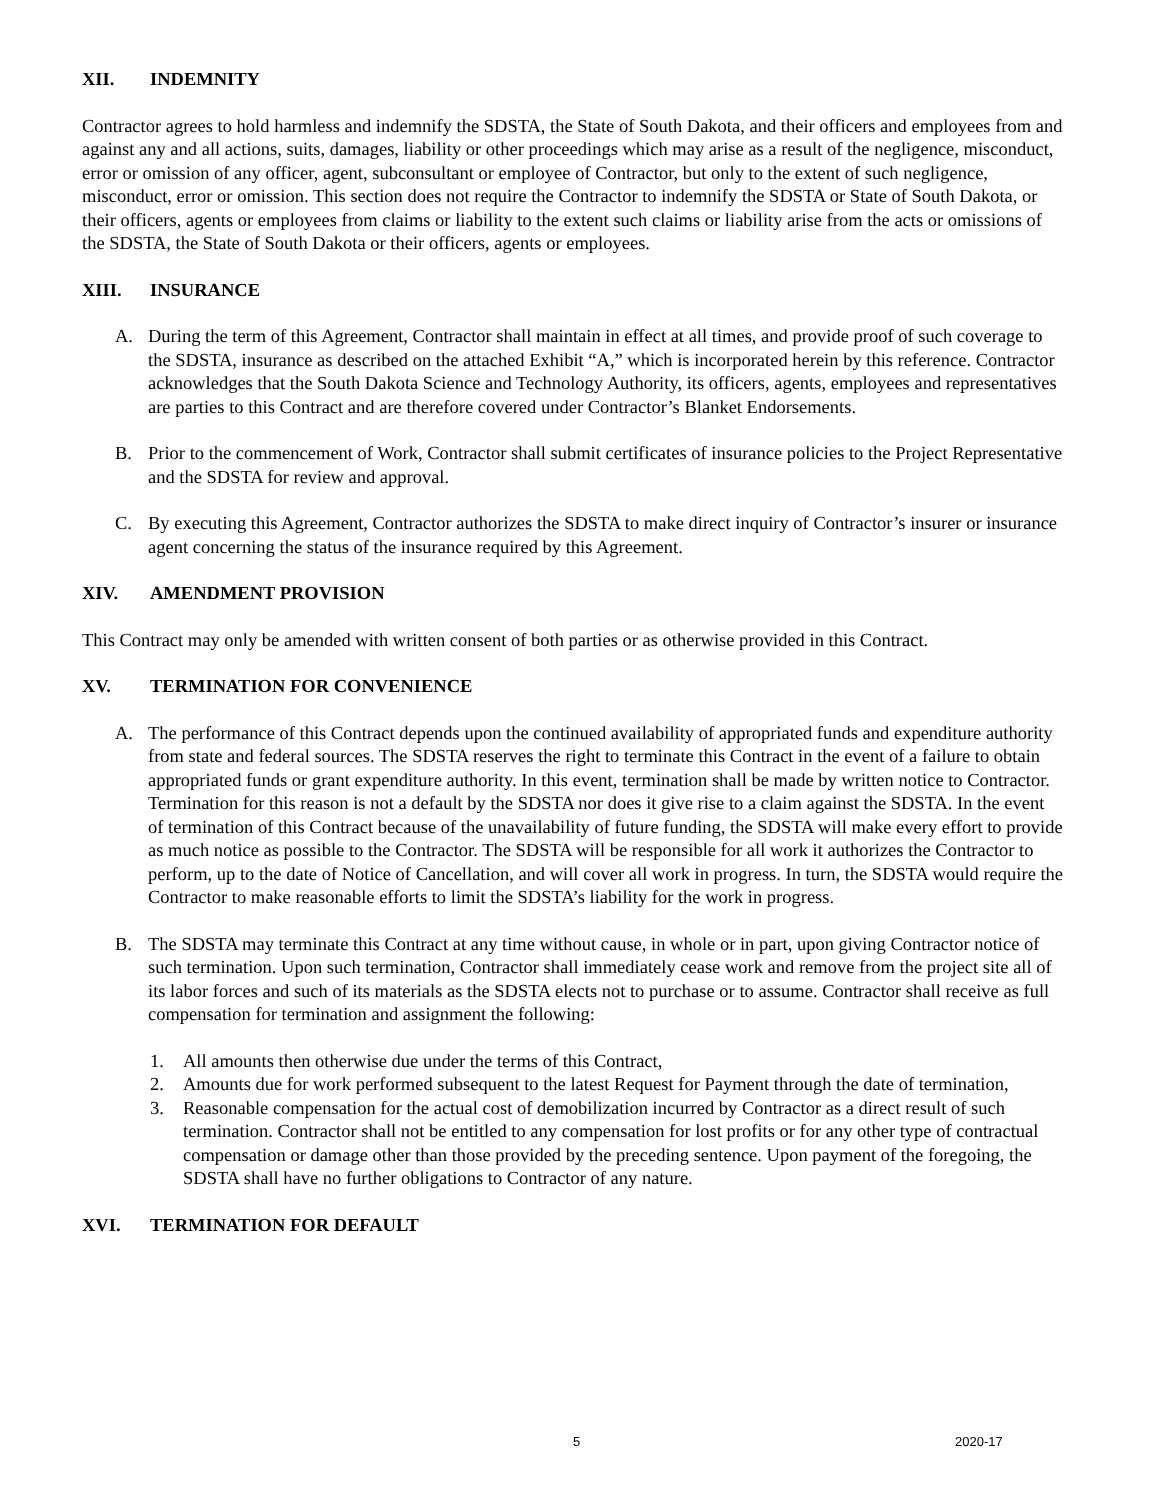XII. INDEMNITY
Contractor agrees to hold harmless and indemnify the SDSTA, the State of South Dakota, and their officers and employees from and against any and all actions, suits, damages, liability or other proceedings which may arise as a result of the negligence, misconduct, error or omission of any officer, agent, subconsultant or employee of Contractor, but only to the extent of such negligence, misconduct, error or omission. This section does not require the Contractor to indemnify the SDSTA or State of South Dakota, or their officers, agents or employees from claims or liability to the extent such claims or liability arise from the acts or omissions of the SDSTA, the State of South Dakota or their officers, agents or employees.
XIII. INSURANCE
A. During the term of this Agreement, Contractor shall maintain in effect at all times, and provide proof of such coverage to the SDSTA, insurance as described on the attached Exhibit “A,” which is incorporated herein by this reference. Contractor acknowledges that the South Dakota Science and Technology Authority, its officers, agents, employees and representatives are parties to this Contract and are therefore covered under Contractor’s Blanket Endorsements.
B. Prior to the commencement of Work, Contractor shall submit certificates of insurance policies to the Project Representative and the SDSTA for review and approval.
C. By executing this Agreement, Contractor authorizes the SDSTA to make direct inquiry of Contractor’s insurer or insurance agent concerning the status of the insurance required by this Agreement.
XIV. AMENDMENT PROVISION
This Contract may only be amended with written consent of both parties or as otherwise provided in this Contract.
XV. TERMINATION FOR CONVENIENCE
A. The performance of this Contract depends upon the continued availability of appropriated funds and expenditure authority from state and federal sources. The SDSTA reserves the right to terminate this Contract in the event of a failure to obtain appropriated funds or grant expenditure authority. In this event, termination shall be made by written notice to Contractor. Termination for this reason is not a default by the SDSTA nor does it give rise to a claim against the SDSTA. In the event of termination of this Contract because of the unavailability of future funding, the SDSTA will make every effort to provide as much notice as possible to the Contractor. The SDSTA will be responsible for all work it authorizes the Contractor to perform, up to the date of Notice of Cancellation, and will cover all work in progress. In turn, the SDSTA would require the Contractor to make reasonable efforts to limit the SDSTA’s liability for the work in progress.
B. The SDSTA may terminate this Contract at any time without cause, in whole or in part, upon giving Contractor notice of such termination. Upon such termination, Contractor shall immediately cease work and remove from the project site all of its labor forces and such of its materials as the SDSTA elects not to purchase or to assume. Contractor shall receive as full compensation for termination and assignment the following:
1. All amounts then otherwise due under the terms of this Contract,
2. Amounts due for work performed subsequent to the latest Request for Payment through the date of termination,
3. Reasonable compensation for the actual cost of demobilization incurred by Contractor as a direct result of such termination. Contractor shall not be entitled to any compensation for lost profits or for any other type of contractual compensation or damage other than those provided by the preceding sentence. Upon payment of the foregoing, the SDSTA shall have no further obligations to Contractor of any nature.
XVI. TERMINATION FOR DEFAULT
5 2020-17